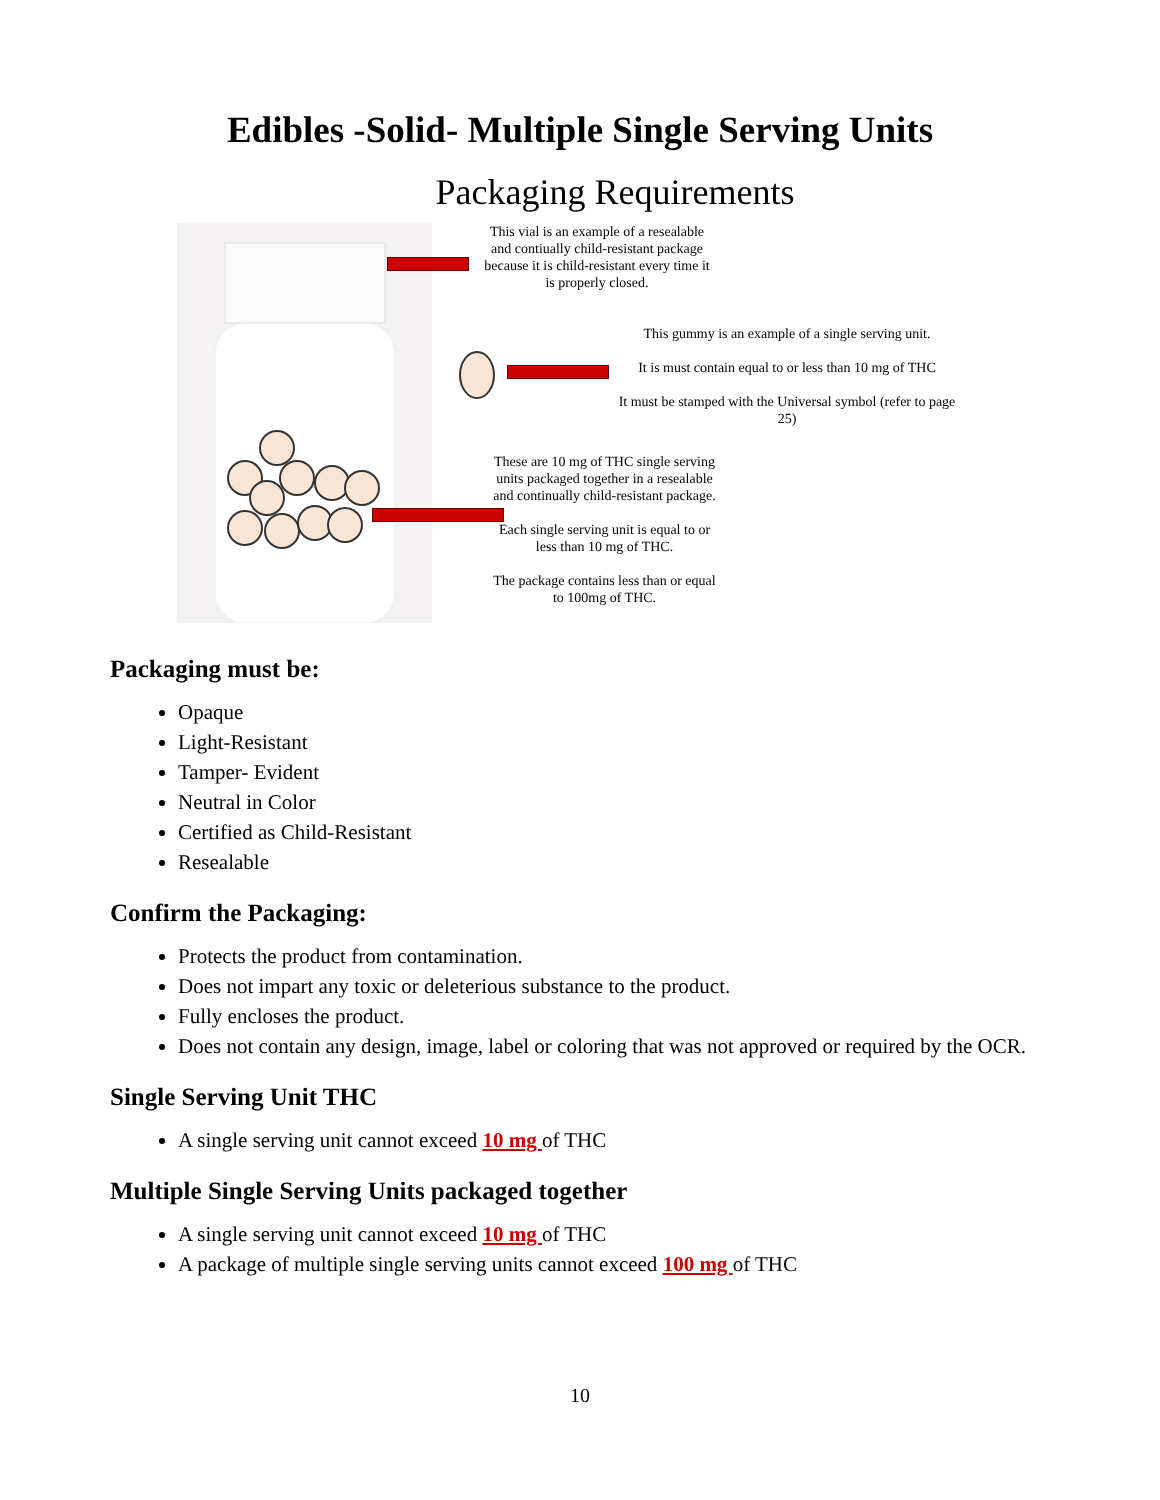Edibles -Solid- Multiple Single Serving Units
Packaging Requirements
This vial is an example of a resealable and contiually child-resistant package because it is child-resistant every time it is properly closed.
This gummy is an example of a single serving unit.
It is must contain equal to or less than 10 mg of THC
It must be stamped with the Universal symbol (refer to page 25)
These are 10 mg of THC single serving units packaged together in a resealable and continually child-resistant package.
Each single serving unit is equal to or less than 10 mg of THC.
The package contains less than or equal to 100mg of THC.
Packaging must be:
Opaque
Light-Resistant
Tamper- Evident
Neutral in Color
Certified as Child-Resistant
Resealable
Confirm the Packaging:
Protects the product from contamination.
Does not impart any toxic or deleterious substance to the product.
Fully encloses the product.
Does not contain any design, image, label or coloring that was not approved or required by the OCR.
Single Serving Unit THC
A single serving unit cannot exceed 10 mg of THC
Multiple Single Serving Units packaged together
A single serving unit cannot exceed 10 mg of THC
A package of multiple single serving units cannot exceed 100 mg of THC
10